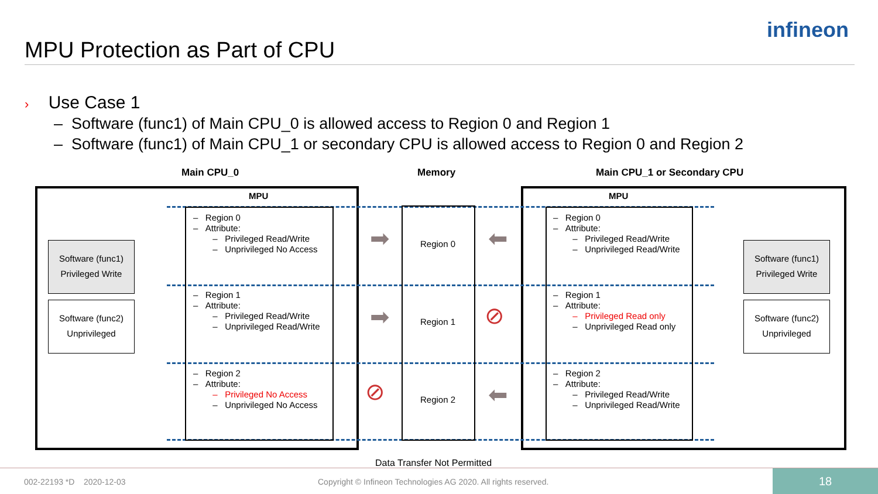MPU Protection as Part of CPU
infineon
› Use Case 1
– Software (func1) of Main CPU_0 is allowed access to Region 0 and Region 1
– Software (func1) of Main CPU_1 or secondary CPU is allowed access to Region 0 and Region 2
Main CPU_0 Memory Main CPU_1 or Secondary CPU
MPU MPU
Software (func1)
Privileged Write
Software (func2)
Unprivileged
Software (func1)
Privileged Write
Software (func2)
Unprivileged
– Region 0
– Attribute:
– Privileged Read/Write
– Unprivileged No Access
– Region 1
– Attribute:
– Privileged Read/Write
– Unprivileged Read/Write
– Region 2
– Attribute:
– Privileged No Access
– Unprivileged No Access
– Region 0
– Attribute:
– Privileged Read/Write
– Unprivileged Read/Write
– Region 1
– Attribute:
– Privileged Read only
– Unprivileged Read only
– Region 2
– Attribute:
– Privileged Read/Write
– Unprivileged Read/Write
Region 0
Region 1
Region 2
➡
➡
⬅
⬅
⊘
⊘
Data Transfer Not Permitted
002-22193 *D 2020-12-03
Copyright © Infineon Technologies AG 2020. All rights reserved.
18